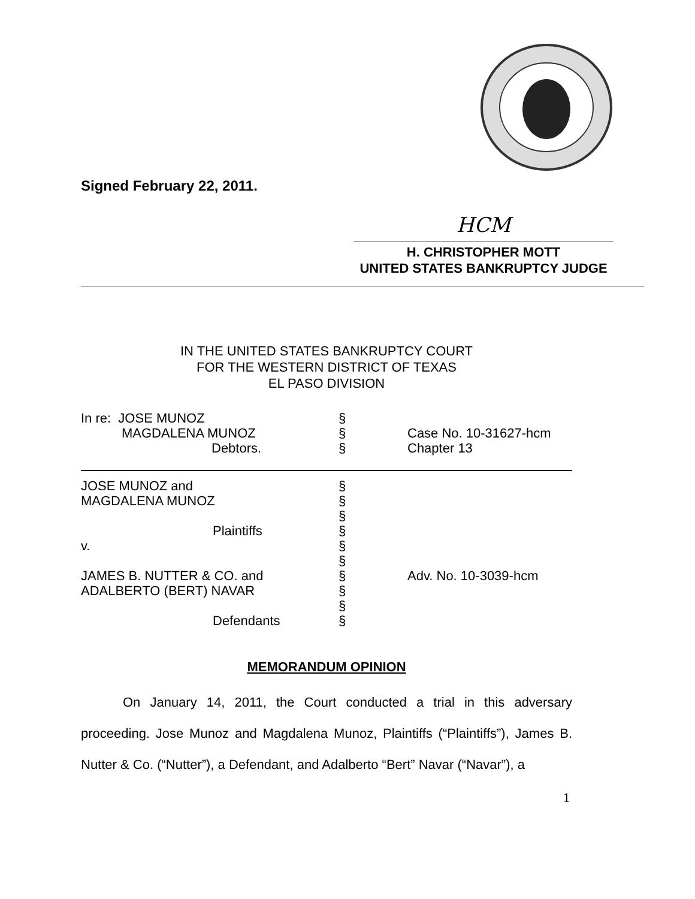Signed February 22, 2011.
HCM
H. CHRISTOPHER MOTT
UNITED STATES BANKRUPTCY JUDGE
IN THE UNITED STATES BANKRUPTCY COURT
FOR THE WESTERN DISTRICT OF TEXAS
EL PASO DIVISION
| In re: JOSE MUNOZ | § | |
| MAGDALENA MUNOZ | § | Case No. 10-31627-hcm |
| Debtors. | § | Chapter 13 |
| JOSE MUNOZ and | § | |
| MAGDALENA MUNOZ | § | |
| | § | |
| Plaintiffs | § | |
| v. | § | |
| | § | |
| JAMES B. NUTTER & CO. and | § | Adv. No. 10-3039-hcm |
| ADALBERTO (BERT) NAVAR | § | |
| | § | |
| Defendants | § | |
MEMORANDUM OPINION
On January 14, 2011, the Court conducted a trial in this adversary proceeding. Jose Munoz and Magdalena Munoz, Plaintiffs (“Plaintiffs”), James B. Nutter & Co. (“Nutter”), a Defendant, and Adalberto “Bert” Navar (“Navar”), a
1